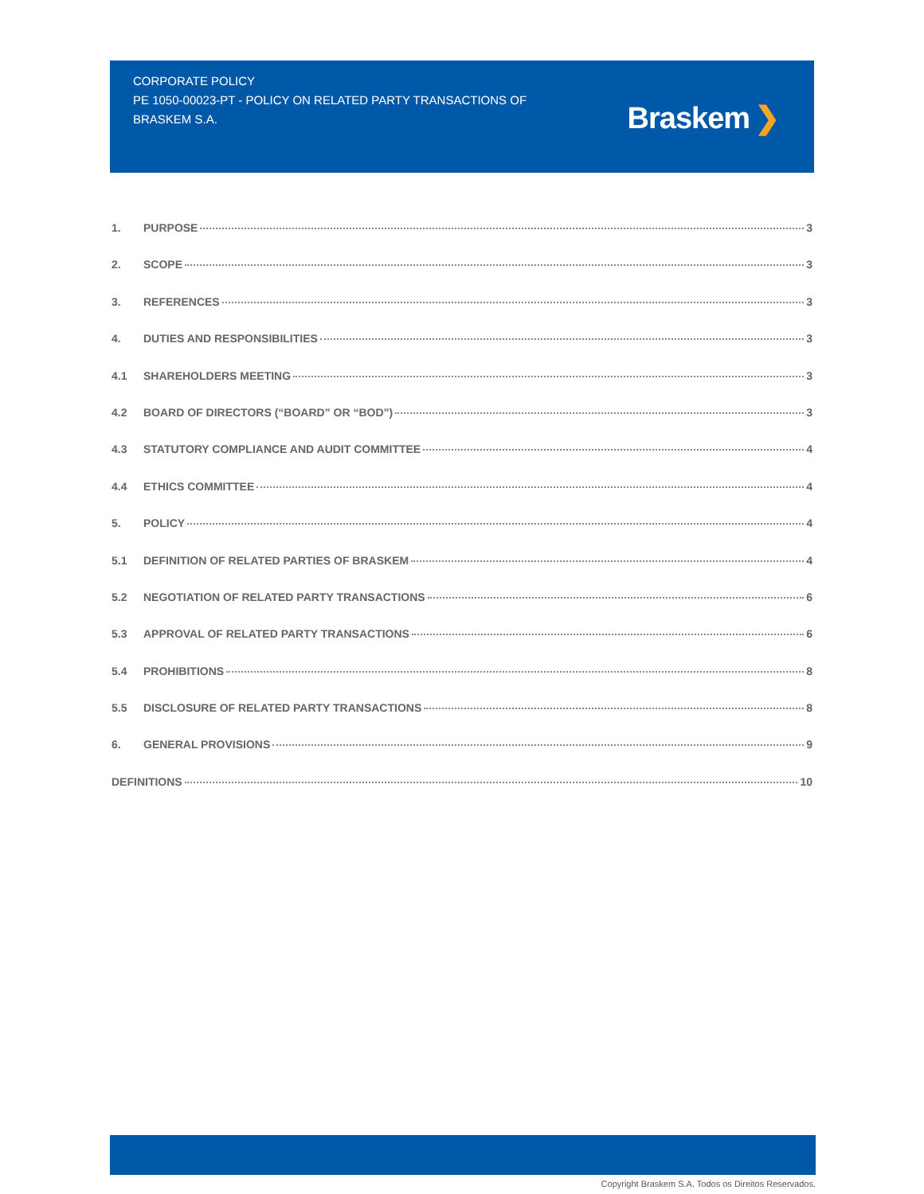CORPORATE POLICY
PE 1050-00023-PT - POLICY ON RELATED PARTY TRANSACTIONS OF BRASKEM S.A.
Braskem ❯
1. PURPOSE 3
2. SCOPE 3
3. REFERENCES 3
4. DUTIES AND RESPONSIBILITIES 3
4.1 SHAREHOLDERS MEETING 3
4.2 BOARD OF DIRECTORS (“BOARD” OR “BOD”) 3
4.3 STATUTORY COMPLIANCE AND AUDIT COMMITTEE 4
4.4 ETHICS COMMITTEE 4
5. POLICY 4
5.1 DEFINITION OF RELATED PARTIES OF BRASKEM 4
5.2 NEGOTIATION OF RELATED PARTY TRANSACTIONS 6
5.3 APPROVAL OF RELATED PARTY TRANSACTIONS 6
5.4 PROHIBITIONS 8
5.5 DISCLOSURE OF RELATED PARTY TRANSACTIONS 8
6. GENERAL PROVISIONS 9
DEFINITIONS 10
Copyright Braskem S.A. Todos os Direitos Reservados.